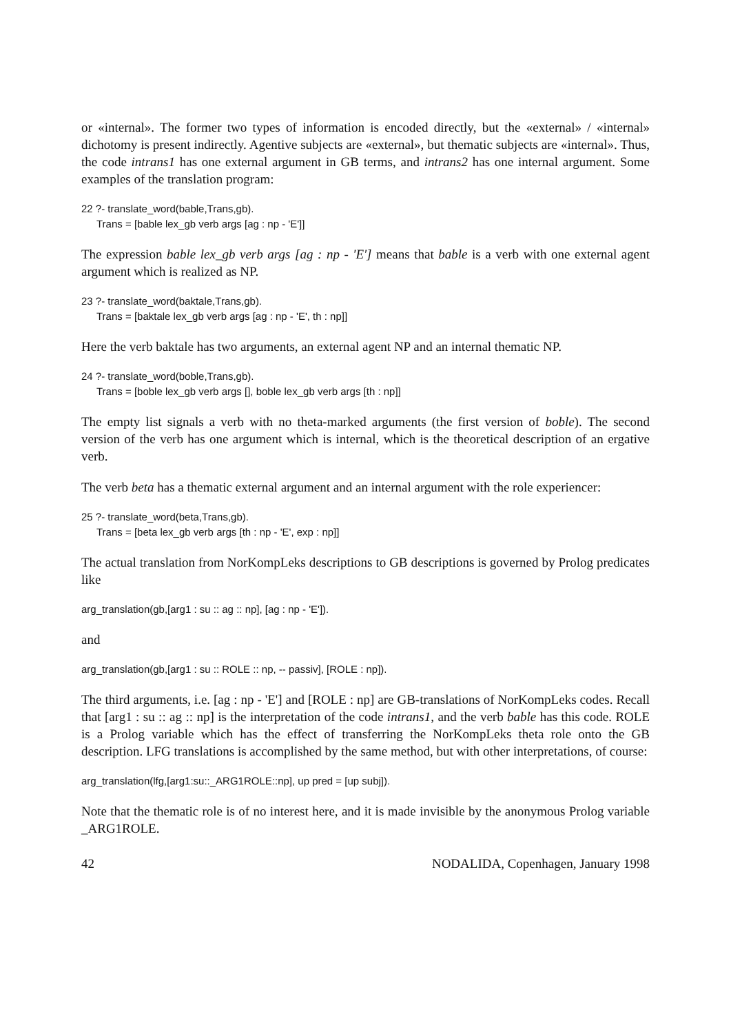or «internal». The former two types of information is encoded directly, but the «external» / «internal» dichotomy is present indirectly. Agentive subjects are «external», but thematic subjects are «internal». Thus, the code intrans1 has one external argument in GB terms, and intrans2 has one internal argument. Some examples of the translation program:
22 ?- translate_word(bable,Trans,gb).
Trans = [bable lex_gb verb args [ag : np - 'E']]
The expression bable lex_gb verb args [ag : np - 'E'] means that bable is a verb with one external agent argument which is realized as NP.
23 ?- translate_word(baktale,Trans,gb).
Trans = [baktale lex_gb verb args [ag : np - 'E', th : np]]
Here the verb baktale has two arguments, an external agent NP and an internal thematic NP.
24 ?- translate_word(boble,Trans,gb).
Trans = [boble lex_gb verb args [], boble lex_gb verb args [th : np]]
The empty list signals a verb with no theta-marked arguments (the first version of boble). The second version of the verb has one argument which is internal, which is the theoretical description of an ergative verb.
The verb beta has a thematic external argument and an internal argument with the role experiencer:
25 ?- translate_word(beta,Trans,gb).
Trans = [beta lex_gb verb args [th : np - 'E', exp : np]]
The actual translation from NorKompLeks descriptions to GB descriptions is governed by Prolog predicates like
arg_translation(gb,[arg1 : su :: ag :: np], [ag : np - 'E']).
and
arg_translation(gb,[arg1 : su :: ROLE :: np, -- passiv], [ROLE : np]).
The third arguments, i.e. [ag : np - 'E'] and [ROLE : np] are GB-translations of NorKompLeks codes. Recall that [arg1 : su :: ag :: np] is the interpretation of the code intrans1, and the verb bable has this code. ROLE is a Prolog variable which has the effect of transferring the NorKompLeks theta role onto the GB description. LFG translations is accomplished by the same method, but with other interpretations, of course:
arg_translation(lfg,[arg1:su::_ARG1ROLE::np], up pred = [up subj]).
Note that the thematic role is of no interest here, and it is made invisible by the anonymous Prolog variable _ARG1ROLE.
42 NODALIDA, Copenhagen, January 1998